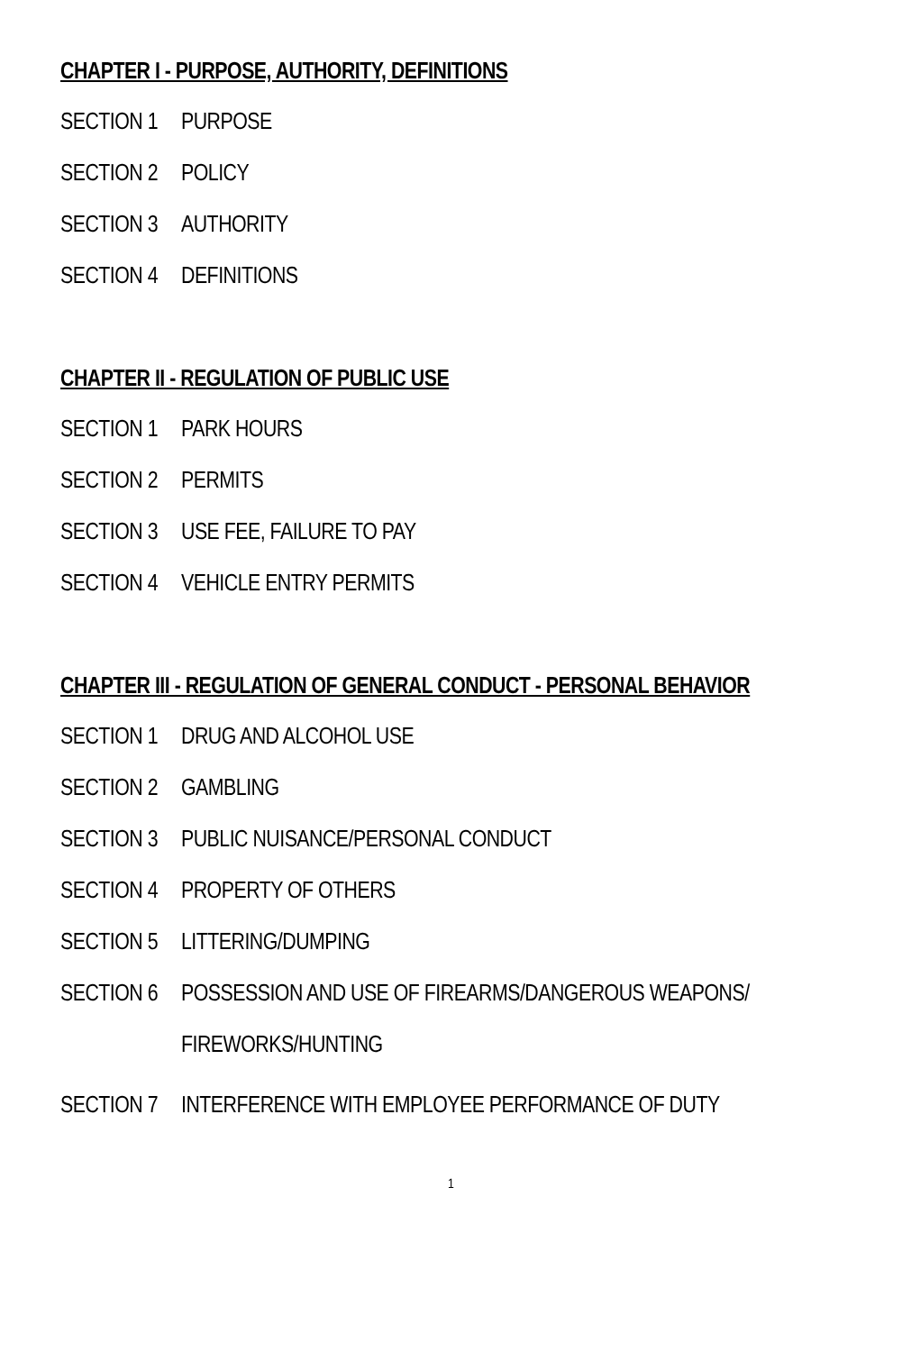CHAPTER I - PURPOSE, AUTHORITY, DEFINITIONS
SECTION 1 PURPOSE
SECTION 2 POLICY
SECTION 3 AUTHORITY
SECTION 4 DEFINITIONS
CHAPTER II - REGULATION OF PUBLIC USE
SECTION 1 PARK HOURS
SECTION 2 PERMITS
SECTION 3 USE FEE, FAILURE TO PAY
SECTION 4 VEHICLE ENTRY PERMITS
CHAPTER III - REGULATION OF GENERAL CONDUCT - PERSONAL BEHAVIOR
SECTION 1 DRUG AND ALCOHOL USE
SECTION 2 GAMBLING
SECTION 3 PUBLIC NUISANCE/PERSONAL CONDUCT
SECTION 4 PROPERTY OF OTHERS
SECTION 5 LITTERING/DUMPING
SECTION 6 POSSESSION AND USE OF FIREARMS/DANGEROUS WEAPONS/ FIREWORKS/HUNTING
SECTION 7 INTERFERENCE WITH EMPLOYEE PERFORMANCE OF DUTY
1